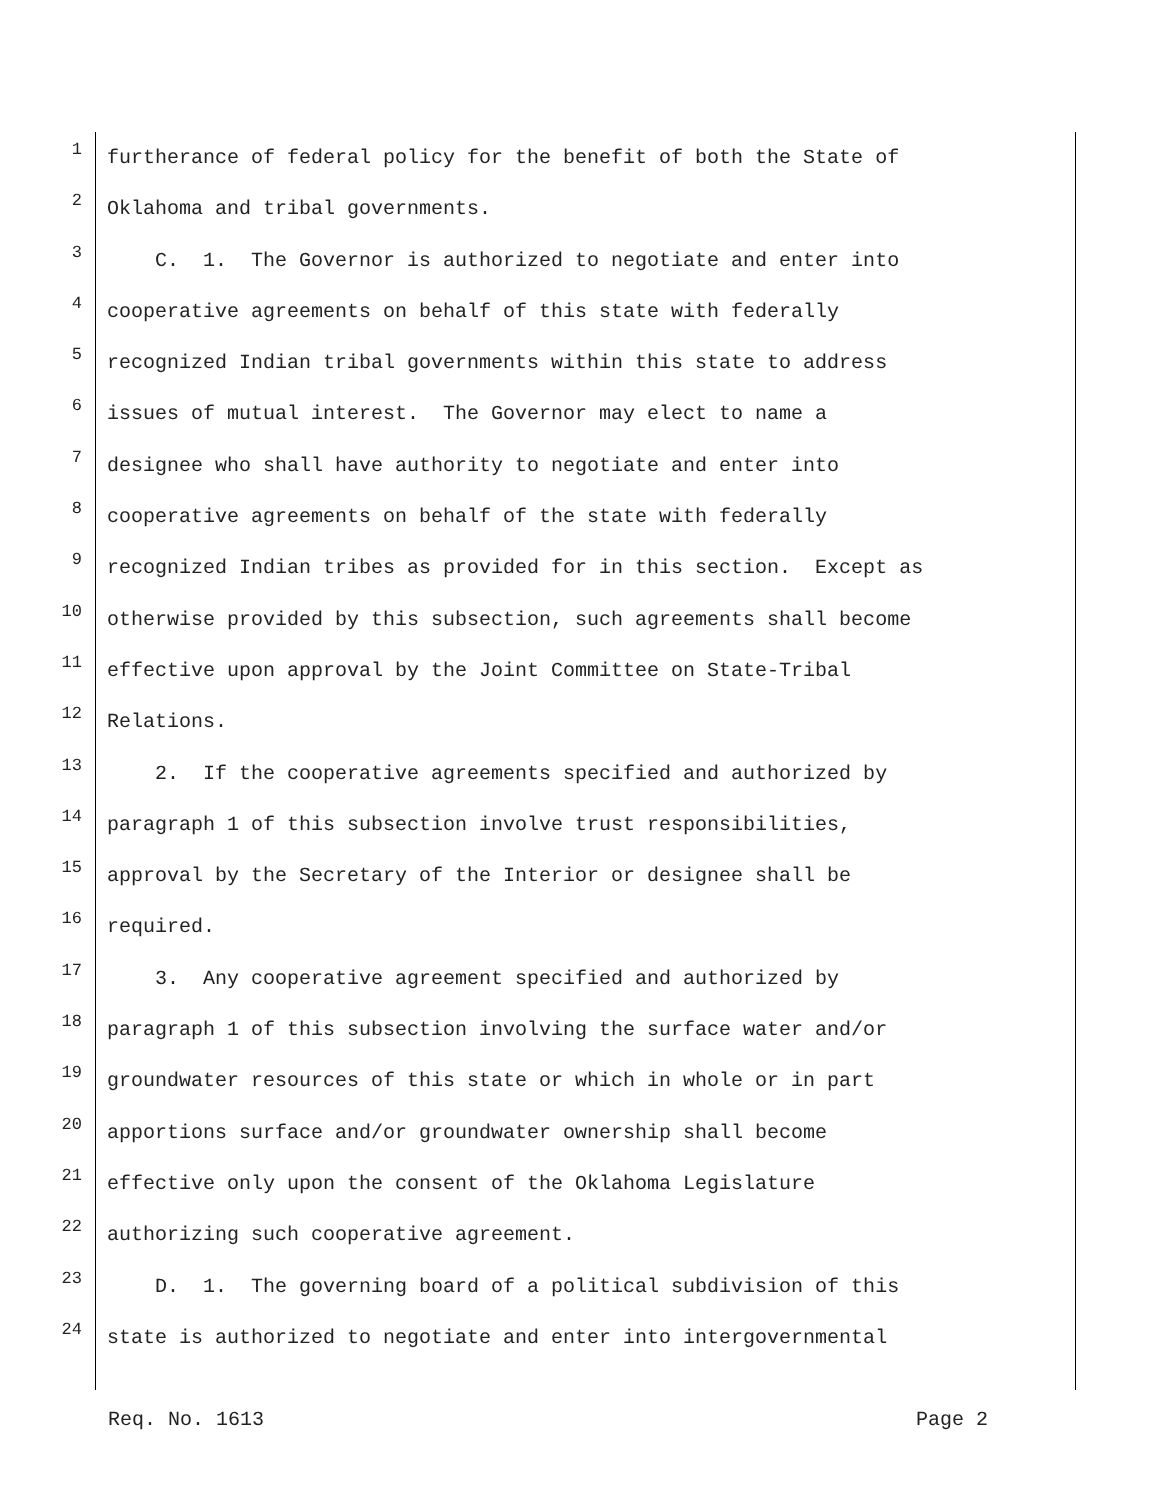1
furtherance of federal policy for the benefit of both the State of
2
Oklahoma and tribal governments.
3
C. 1. The Governor is authorized to negotiate and enter into
4
cooperative agreements on behalf of this state with federally
5
recognized Indian tribal governments within this state to address
6
issues of mutual interest. The Governor may elect to name a
7
designee who shall have authority to negotiate and enter into
8
cooperative agreements on behalf of the state with federally
9
recognized Indian tribes as provided for in this section. Except as
10
otherwise provided by this subsection, such agreements shall become
11
effective upon approval by the Joint Committee on State-Tribal
12
Relations.
13
2. If the cooperative agreements specified and authorized by
14
paragraph 1 of this subsection involve trust responsibilities,
15
approval by the Secretary of the Interior or designee shall be
16
required.
17
3. Any cooperative agreement specified and authorized by
18
paragraph 1 of this subsection involving the surface water and/or
19
groundwater resources of this state or which in whole or in part
20
apportions surface and/or groundwater ownership shall become
21
effective only upon the consent of the Oklahoma Legislature
22
authorizing such cooperative agreement.
23
D. 1. The governing board of a political subdivision of this
24
state is authorized to negotiate and enter into intergovernmental
Req. No. 1613 Page 2